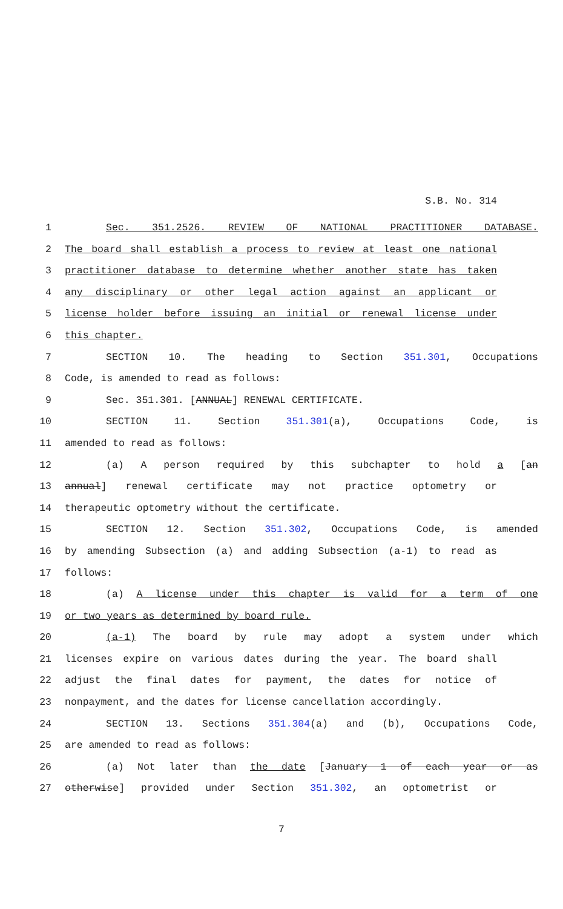S.B. No. 314
1 Sec. 351.2526. REVIEW OF NATIONAL PRACTITIONER DATABASE.
2 The board shall establish a process to review at least one national
3 practitioner database to determine whether another state has taken
4 any disciplinary or other legal action against an applicant or
5 license holder before issuing an initial or renewal license under
6 this chapter.
7 SECTION 10. The heading to Section 351.301, Occupations
8 Code, is amended to read as follows:
9 Sec. 351.301. [ANNUAL] RENEWAL CERTIFICATE.
10 SECTION 11. Section 351.301(a), Occupations Code, is
11 amended to read as follows:
12 (a) A person required by this subchapter to hold a [an
13 annual] renewal certificate may not practice optometry or
14 therapeutic optometry without the certificate.
15 SECTION 12. Section 351.302, Occupations Code, is amended
16 by amending Subsection (a) and adding Subsection (a-1) to read as
17 follows:
18 (a) A license under this chapter is valid for a term of one
19 or two years as determined by board rule.
20 (a-1) The board by rule may adopt a system under which
21 licenses expire on various dates during the year. The board shall
22 adjust the final dates for payment, the dates for notice of
23 nonpayment, and the dates for license cancellation accordingly.
24 SECTION 13. Sections 351.304(a) and (b), Occupations Code,
25 are amended to read as follows:
26 (a) Not later than the date [January 1 of each year or as
27 otherwise] provided under Section 351.302, an optometrist or
7